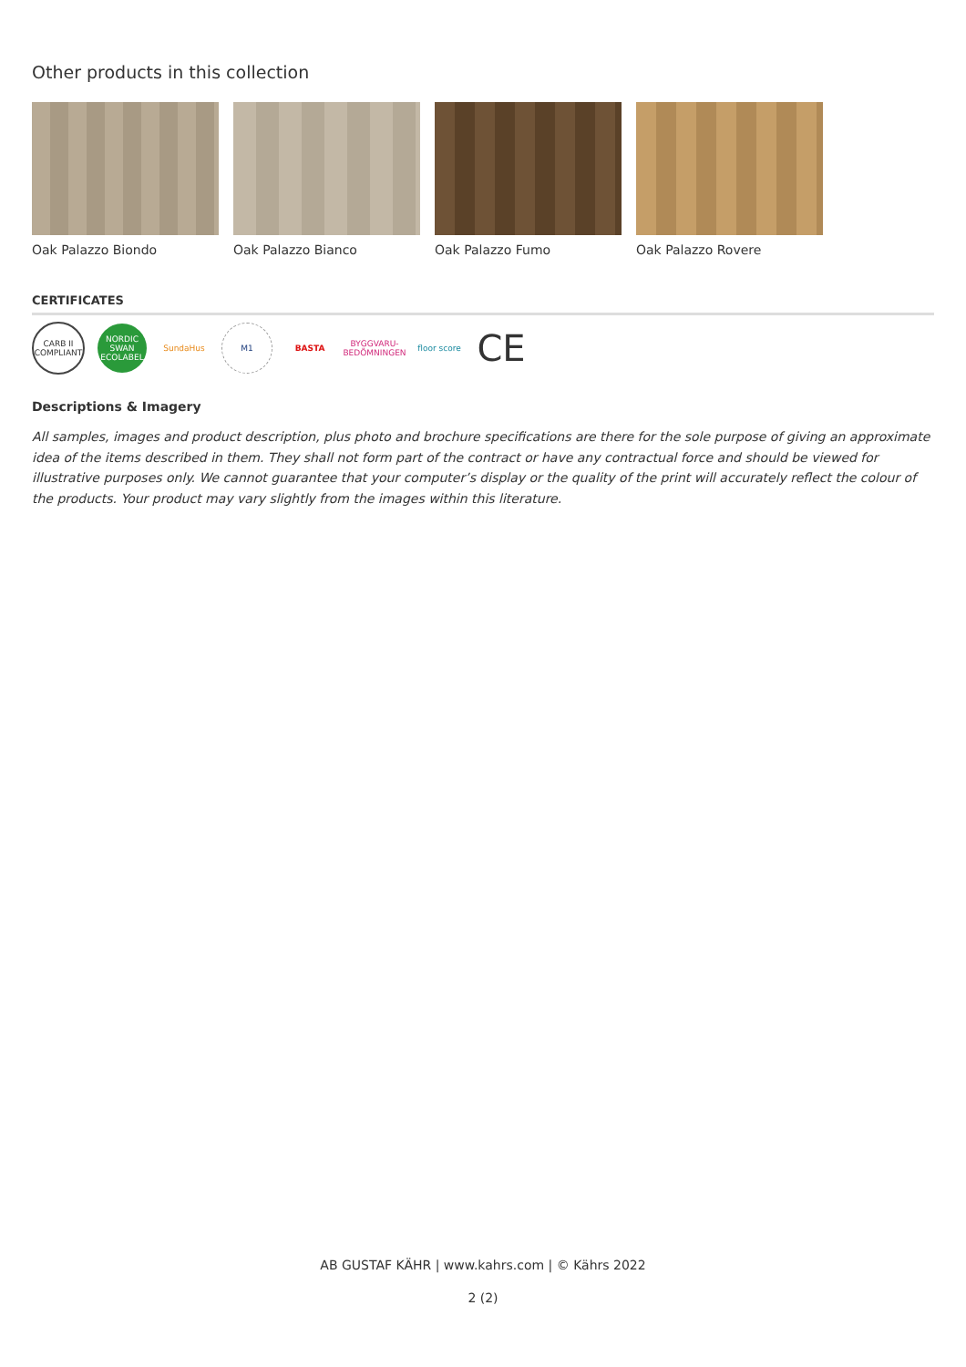Other products in this collection
Oak Palazzo Biondo Oak Palazzo Bianco Oak Palazzo Fumo Oak Palazzo Rovere
CERTIFICATES
CARB II COMPLIANT
NORDIC SWAN ECOLABEL
SundaHus M1 BASTA
BYGGVARU­BEDÖMNINGEN
floor score
CE
Descriptions & Imagery
All samples, images and product description, plus photo and brochure specifications are there for the sole purpose of giving an approximate idea of the items described in them. They shall not form part of the contract or have any contractual force and should be viewed for illustrative purposes only. We cannot guarantee that your computer’s display or the quality of the print will accurately reflect the colour of the products. Your product may vary slightly from the images within this literature.
AB GUSTAF KÄHR | www.kahrs.com | © Kährs 2022
2 (2)